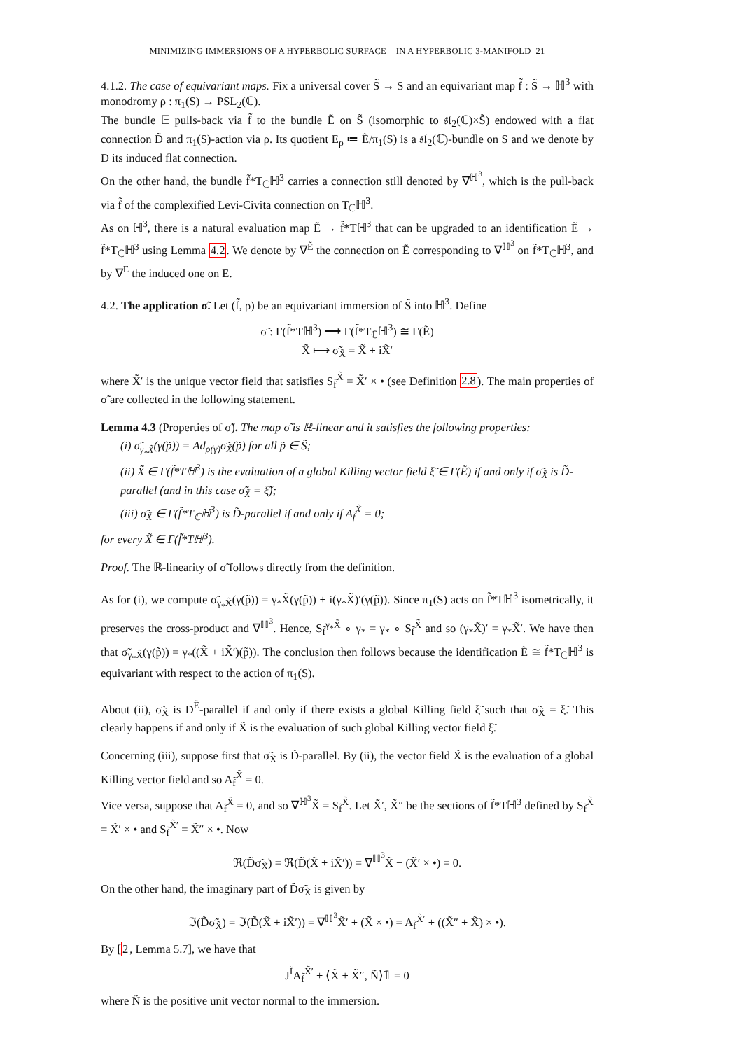MINIMIZING IMMERSIONS OF A HYPERBOLIC SURFACE IN A HYPERBOLIC 3-MANIFOLD 21
4.1.2. The case of equivariant maps. Fix a universal cover S̃ → S and an equivariant map f̃ : S̃ → ℍ<sup>3</sup> with monodromy ρ : π<sub>1</sub>(S) → PSL<sub>2</sub>(ℂ).
The bundle 𝔼 pulls-back via f̃ to the bundle Ẽ on S̃ (isomorphic to 𝔰𝔩<sub>2</sub>(ℂ)×S̃) endowed with a flat connection D̃ and π<sub>1</sub>(S)-action via ρ. Its quotient E<sub>ρ</sub> ≔ Ẽ/π<sub>1</sub>(S) is a 𝔰𝔩<sub>2</sub>(ℂ)-bundle on S and we denote by D its induced flat connection.
On the other hand, the bundle f̃*T<sub>ℂ</sub>ℍ<sup>3</sup> carries a connection still denoted by ∇<sup>ℍ<sup>3</sup></sup>, which is the pull-back via f̃ of the complexified Levi-Civita connection on T<sub>ℂ</sub>ℍ<sup>3</sup>.
As on ℍ<sup>3</sup>, there is a natural evaluation map Ẽ → f̃*Tℍ<sup>3</sup> that can be upgraded to an identification Ẽ → f̃*T<sub>ℂ</sub>ℍ<sup>3</sup> using Lemma 4.2. We denote by ∇<sup>Ẽ</sup> the connection on Ẽ corresponding to ∇<sup>ℍ<sup>3</sup></sup> on f̃*T<sub>ℂ</sub>ℍ<sup>3</sup>, and by ∇<sup>E</sup> the induced one on E.
4.2. The application σ̃. Let (f̃, ρ) be an equivariant immersion of S̃ into ℍ<sup>3</sup>. Define
σ̃ : Γ(f̃*Tℍ<sup>3</sup>) ⟶ Γ(f̃*T<sub>ℂ</sub>ℍ<sup>3</sup>) ≅ Γ(Ẽ)
X̃ ⟼ σ̃<sub>X̃</sub> = X̃ + iX̃′
where X̃′ is the unique vector field that satisfies S<sub>f̃</sub><sup>X̃</sup> = X̃′ × • (see Definition 2.8). The main properties of σ̃ are collected in the following statement.
Lemma 4.3 (Properties of σ̃). The map σ̃ is ℝ-linear and it satisfies the following properties:
(i) σ̃<sub>γ<sub>*</sub>X̃</sub>(γ(p̃)) = Ad<sub>ρ(γ)</sub>σ̃<sub>X̃</sub>(p̃) for all p̃ ∈ S̃;
(ii) X̃ ∈ Γ(f̃*Tℍ<sup>3</sup>) is the evaluation of a global Killing vector field ξ̃ ∈ Γ(Ẽ) if and only if σ̃<sub>X̃</sub> is D̃-parallel (and in this case σ̃<sub>X̃</sub> = ξ̃);
(iii) σ̃<sub>X̃</sub> ∈ Γ(f̃*T<sub>ℂ</sub>ℍ<sup>3</sup>) is D̃-parallel if and only if A<sub>f̃</sub><sup>X̃</sup> = 0;
for every X̃ ∈ Γ(f̃*Tℍ<sup>3</sup>).
Proof. The ℝ-linearity of σ̃ follows directly from the definition.
As for (i), we compute σ̃<sub>γ<sub>*</sub>X̃</sub>(γ(p̃)) = γ<sub>*</sub>X̃(γ(p̃)) + i(γ<sub>*</sub>X̃)′(γ(p̃)). Since π<sub>1</sub>(S) acts on f̃*Tℍ<sup>3</sup> isometrically, it preserves the cross-product and ∇<sup>ℍ<sup>3</sup></sup>. Hence, S<sub>f̃</sub><sup>γ<sub>*</sub>X̃</sup> ∘ γ<sub>*</sub> = γ<sub>*</sub> ∘ S<sub>f̃</sub><sup>X̃</sup> and so (γ<sub>*</sub>X̃)′ = γ<sub>*</sub>X̃′. We have then that σ̃<sub>γ<sub>*</sub>X̃</sub>(γ(p̃)) = γ<sub>*</sub>((X̃ + iX̃′)(p̃)). The conclusion then follows because the identification Ẽ ≅ f̃*T<sub>ℂ</sub>ℍ<sup>3</sup> is equivariant with respect to the action of π<sub>1</sub>(S).
About (ii), σ̃<sub>X̃</sub> is D<sup>Ẽ</sup>-parallel if and only if there exists a global Killing field ξ̃ such that σ̃<sub>X̃</sub> = ξ̃. This clearly happens if and only if X̃ is the evaluation of such global Killing vector field ξ̃.
Concerning (iii), suppose first that σ̃<sub>X̃</sub> is D̃-parallel. By (ii), the vector field X̃ is the evaluation of a global Killing vector field and so A<sub>f̃</sub><sup>X̃</sup> = 0.
Vice versa, suppose that A<sub>f̃</sub><sup>X̃</sup> = 0, and so ∇<sup>ℍ<sup>3</sup></sup>X̃ = S<sub>f̃</sub><sup>X̃</sup>. Let X̃′, X̃″ be the sections of f̃*Tℍ<sup>3</sup> defined by S<sub>f̃</sub><sup>X̃</sup> = X̃′ × • and S<sub>f̃</sub><sup>X̃′</sup> = X̃″ × •. Now
ℜ(D̃σ̃<sub>X̃</sub>) = ℜ(D̃(X̃ + iX̃′)) = ∇<sup>ℍ<sup>3</sup></sup>X̃ − (X̃′ × •) = 0.
On the other hand, the imaginary part of D̃σ̃<sub>X̃</sub> is given by
ℑ(D̃σ̃<sub>X̃</sub>) = ℑ(D̃(X̃ + iX̃′)) = ∇<sup>ℍ<sup>3</sup></sup>X̃′ + (X̃ × •) = A<sub>f̃</sub><sup>X̃′</sup> + ((X̃″ + X̃) × •).
By [2, Lemma 5.7], we have that
J<sup>Ĩ</sup>A<sub>f̃</sub><sup>X̃′</sup> + ⟨X̃ + X̃″, Ñ⟩𝟙 = 0
where Ñ is the positive unit vector normal to the immersion.